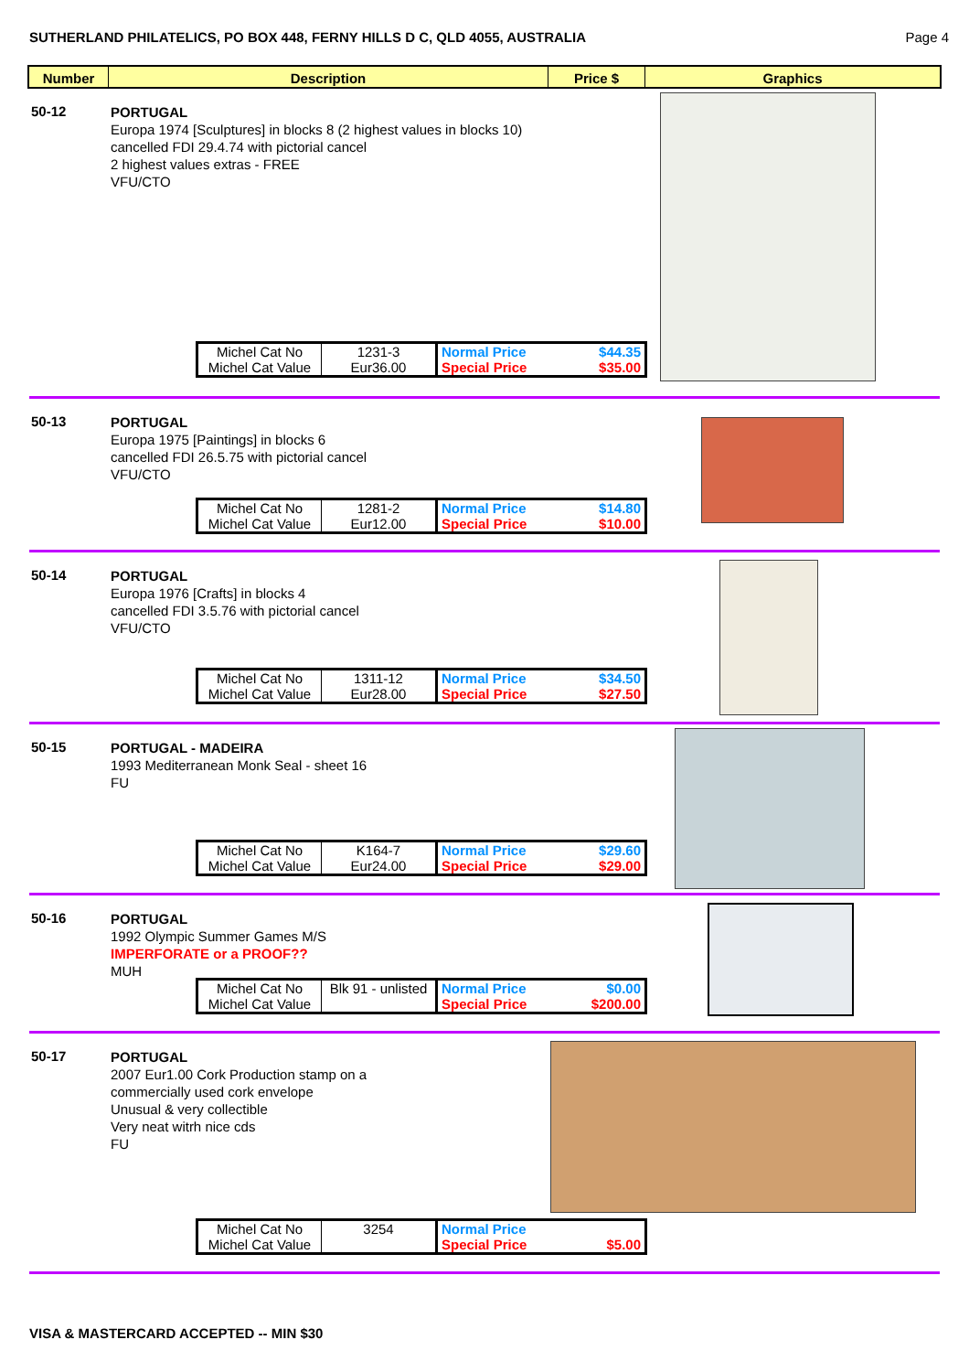SUTHERLAND PHILATELICS, PO BOX 448, FERNY HILLS D C, QLD 4055, AUSTRALIA Page 4
Number
Description
Price $
Graphics
50-12
PORTUGAL
Europa 1974 [Sculptures] in blocks 8 (2 highest values in blocks 10)
cancelled FDI 29.4.74 with pictorial cancel
2 highest values extras - FREE
VFU/CTO
| Michel Cat No | 1231-3 | Normal Price | $44.35 |
| Michel Cat Value | Eur36.00 | Special Price | $35.00 |
50-13
PORTUGAL
Europa 1975 [Paintings] in blocks 6
cancelled FDI 26.5.75 with pictorial cancel
VFU/CTO
| Michel Cat No | 1281-2 | Normal Price | $14.80 |
| Michel Cat Value | Eur12.00 | Special Price | $10.00 |
50-14
PORTUGAL
Europa 1976 [Crafts] in blocks 4
cancelled FDI 3.5.76 with pictorial cancel
VFU/CTO
| Michel Cat No | 1311-12 | Normal Price | $34.50 |
| Michel Cat Value | Eur28.00 | Special Price | $27.50 |
50-15
PORTUGAL - MADEIRA
1993 Mediterranean Monk Seal - sheet 16
FU
| Michel Cat No | K164-7 | Normal Price | $29.60 |
| Michel Cat Value | Eur24.00 | Special Price | $29.00 |
50-16
PORTUGAL
1992 Olympic Summer Games M/S
IMPERFORATE or a PROOF??
MUH
| Michel Cat No | Blk 91 - unlisted | Normal Price | $0.00 |
| Michel Cat Value | | Special Price | $200.00 |
50-17
PORTUGAL
2007 Eur1.00 Cork Production stamp on a
commercially used cork envelope
Unusual & very collectible
Very neat witrh nice cds
FU
| Michel Cat No | 3254 | Normal Price | |
| Michel Cat Value | | Special Price | $5.00 |
VISA & MASTERCARD ACCEPTED -- MIN $30